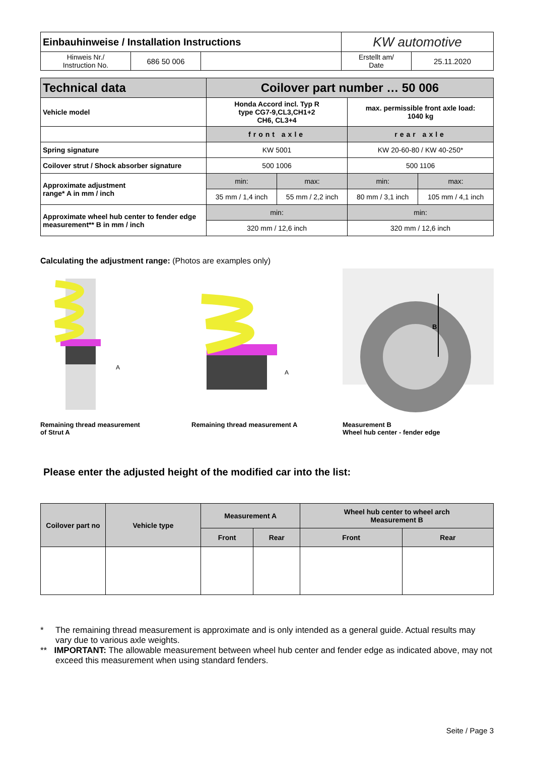| Einbauhinweise / Installation Instructions | | | KW automotive | |
| Hinweis Nr./ Instruction No. | 686 50 006 | | Erstellt am/ Date | 25.11.2020 |
| Technical data | Coilover part number … 50 006 | | | |
| --- | --- | --- | --- | --- |
| Vehicle model | Honda Accord incl. Typ R type CG7-9,CL3,CH1+2 CH6, CL3+4 | | max. permissible front axle load: 1040 kg | |
| | front axle | | rear axle | |
| Spring signature | KW 5001 | | KW 20-60-80 / KW 40-250* | |
| Coilover strut / Shock absorber signature | 500 1006 | | 500 1106 | |
| Approximate adjustment range* A in mm / inch | min: | max: | min: | max: |
| | 35 mm / 1,4 inch | 55 mm / 2,2 inch | 80 mm / 3,1 inch | 105 mm / 4,1 inch |
| Approximate wheel hub center to fender edge measurement** B in mm / inch | min: | | min: | |
| | 320 mm / 12,6 inch | | 320 mm / 12,6 inch | |
Calculating the adjustment range: (Photos are examples only)
A
Remaining thread measurement
of Strut A
A
Remaining thread measurement A
B
Measurement B
Wheel hub center - fender edge
Please enter the adjusted height of the modified car into the list:
| Coilover part no | Vehicle type | Measurement A | | Wheel hub center to wheel arch Measurement B | |
| --- | --- | --- | --- | --- | --- |
| | | Front | Rear | Front | Rear |
* The remaining thread measurement is approximate and is only intended as a general guide. Actual results may vary due to various axle weights.
** IMPORTANT: The allowable measurement between wheel hub center and fender edge as indicated above, may not exceed this measurement when using standard fenders.
Seite / Page 3